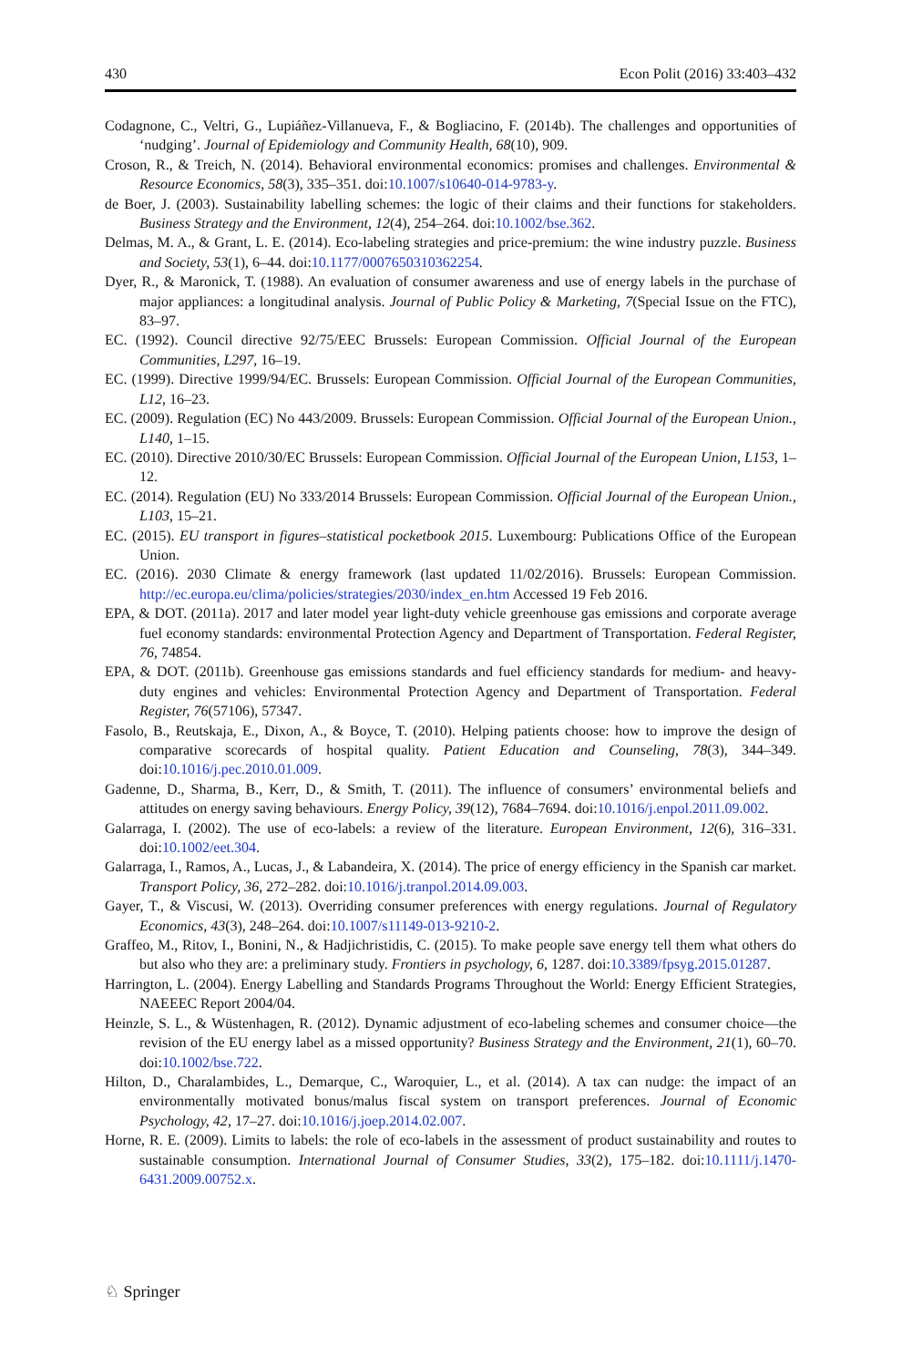430 Econ Polit (2016) 33:403–432
Codagnone, C., Veltri, G., Lupiáñez-Villanueva, F., & Bogliacino, F. (2014b). The challenges and opportunities of ‘nudging’. Journal of Epidemiology and Community Health, 68(10), 909.
Croson, R., & Treich, N. (2014). Behavioral environmental economics: promises and challenges. Environmental & Resource Economics, 58(3), 335–351. doi:10.1007/s10640-014-9783-y.
de Boer, J. (2003). Sustainability labelling schemes: the logic of their claims and their functions for stakeholders. Business Strategy and the Environment, 12(4), 254–264. doi:10.1002/bse.362.
Delmas, M. A., & Grant, L. E. (2014). Eco-labeling strategies and price-premium: the wine industry puzzle. Business and Society, 53(1), 6–44. doi:10.1177/0007650310362254.
Dyer, R., & Maronick, T. (1988). An evaluation of consumer awareness and use of energy labels in the purchase of major appliances: a longitudinal analysis. Journal of Public Policy & Marketing, 7(Special Issue on the FTC), 83–97.
EC. (1992). Council directive 92/75/EEC Brussels: European Commission. Official Journal of the European Communities, L297, 16–19.
EC. (1999). Directive 1999/94/EC. Brussels: European Commission. Official Journal of the European Communities, L12, 16–23.
EC. (2009). Regulation (EC) No 443/2009. Brussels: European Commission. Official Journal of the European Union., L140, 1–15.
EC. (2010). Directive 2010/30/EC Brussels: European Commission. Official Journal of the European Union, L153, 1–12.
EC. (2014). Regulation (EU) No 333/2014 Brussels: European Commission. Official Journal of the European Union., L103, 15–21.
EC. (2015). EU transport in figures–statistical pocketbook 2015. Luxembourg: Publications Office of the European Union.
EC. (2016). 2030 Climate & energy framework (last updated 11/02/2016). Brussels: European Commission. http://ec.europa.eu/clima/policies/strategies/2030/index_en.htm Accessed 19 Feb 2016.
EPA, & DOT. (2011a). 2017 and later model year light-duty vehicle greenhouse gas emissions and corporate average fuel economy standards: environmental Protection Agency and Department of Transportation. Federal Register, 76, 74854.
EPA, & DOT. (2011b). Greenhouse gas emissions standards and fuel efficiency standards for medium- and heavy-duty engines and vehicles: Environmental Protection Agency and Department of Transportation. Federal Register, 76(57106), 57347.
Fasolo, B., Reutskaja, E., Dixon, A., & Boyce, T. (2010). Helping patients choose: how to improve the design of comparative scorecards of hospital quality. Patient Education and Counseling, 78(3), 344–349. doi:10.1016/j.pec.2010.01.009.
Gadenne, D., Sharma, B., Kerr, D., & Smith, T. (2011). The influence of consumers’ environmental beliefs and attitudes on energy saving behaviours. Energy Policy, 39(12), 7684–7694. doi:10.1016/j.enpol.2011.09.002.
Galarraga, I. (2002). The use of eco-labels: a review of the literature. European Environment, 12(6), 316–331. doi:10.1002/eet.304.
Galarraga, I., Ramos, A., Lucas, J., & Labandeira, X. (2014). The price of energy efficiency in the Spanish car market. Transport Policy, 36, 272–282. doi:10.1016/j.tranpol.2014.09.003.
Gayer, T., & Viscusi, W. (2013). Overriding consumer preferences with energy regulations. Journal of Regulatory Economics, 43(3), 248–264. doi:10.1007/s11149-013-9210-2.
Graffeo, M., Ritov, I., Bonini, N., & Hadjichristidis, C. (2015). To make people save energy tell them what others do but also who they are: a preliminary study. Frontiers in psychology, 6, 1287. doi:10.3389/fpsyg.2015.01287.
Harrington, L. (2004). Energy Labelling and Standards Programs Throughout the World: Energy Efficient Strategies, NAEEEC Report 2004/04.
Heinzle, S. L., & Wüstenhagen, R. (2012). Dynamic adjustment of eco-labeling schemes and consumer choice—the revision of the EU energy label as a missed opportunity? Business Strategy and the Environment, 21(1), 60–70. doi:10.1002/bse.722.
Hilton, D., Charalambides, L., Demarque, C., Waroquier, L., et al. (2014). A tax can nudge: the impact of an environmentally motivated bonus/malus fiscal system on transport preferences. Journal of Economic Psychology, 42, 17–27. doi:10.1016/j.joep.2014.02.007.
Horne, R. E. (2009). Limits to labels: the role of eco-labels in the assessment of product sustainability and routes to sustainable consumption. International Journal of Consumer Studies, 33(2), 175–182. doi:10.1111/j.1470-6431.2009.00752.x.
♘ Springer